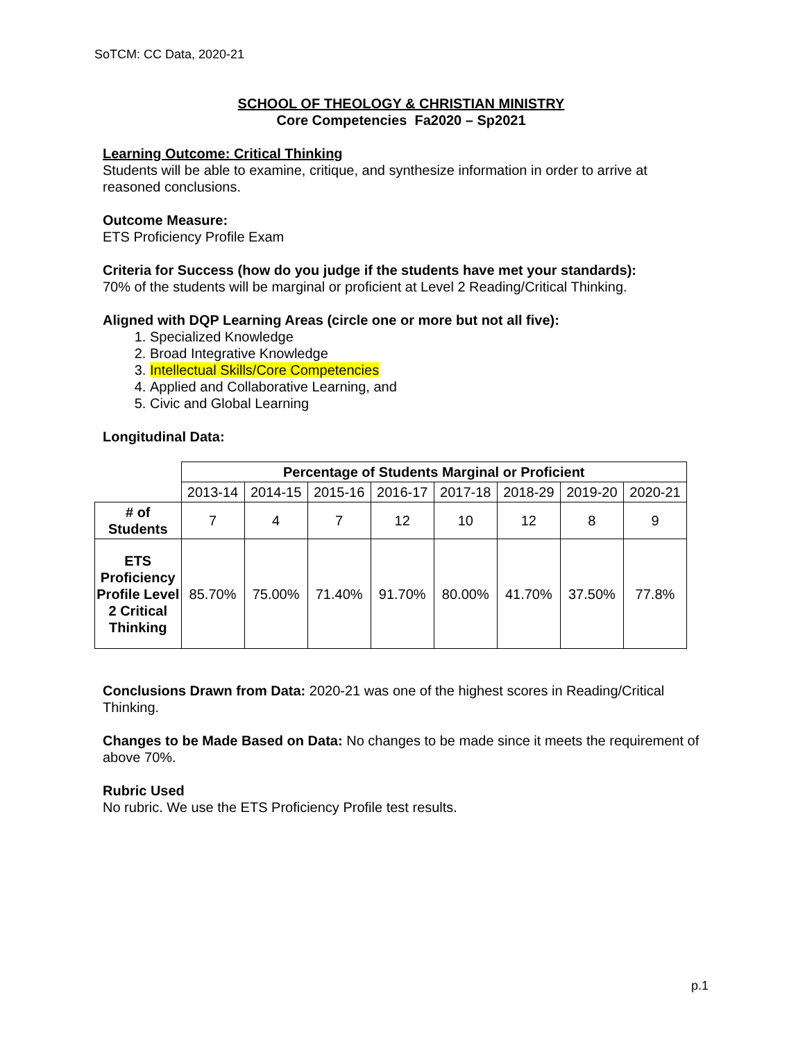SoTCM: CC Data, 2020-21
SCHOOL OF THEOLOGY & CHRISTIAN MINISTRY
Core Competencies Fa2020 – Sp2021
Learning Outcome: Critical Thinking
Students will be able to examine, critique, and synthesize information in order to arrive at reasoned conclusions.
Outcome Measure:
ETS Proficiency Profile Exam
Criteria for Success (how do you judge if the students have met your standards):
70% of the students will be marginal or proficient at Level 2 Reading/Critical Thinking.
Aligned with DQP Learning Areas (circle one or more but not all five):
1. Specialized Knowledge
2. Broad Integrative Knowledge
3. Intellectual Skills/Core Competencies
4. Applied and Collaborative Learning, and
5. Civic and Global Learning
Longitudinal Data:
| | Percentage of Students Marginal or Proficient | | | | | | | |
| | 2013-14 | 2014-15 | 2015-16 | 2016-17 | 2017-18 | 2018-29 | 2019-20 | 2020-21 |
| # of Students | 7 | 4 | 7 | 12 | 10 | 12 | 8 | 9 |
| ETS Proficiency Profile Level 2 Critical Thinking | 85.70% | 75.00% | 71.40% | 91.70% | 80.00% | 41.70% | 37.50% | 77.8% |
Conclusions Drawn from Data: 2020-21 was one of the highest scores in Reading/Critical Thinking.
Changes to be Made Based on Data: No changes to be made since it meets the requirement of above 70%.
Rubric Used
No rubric. We use the ETS Proficiency Profile test results.
p.1